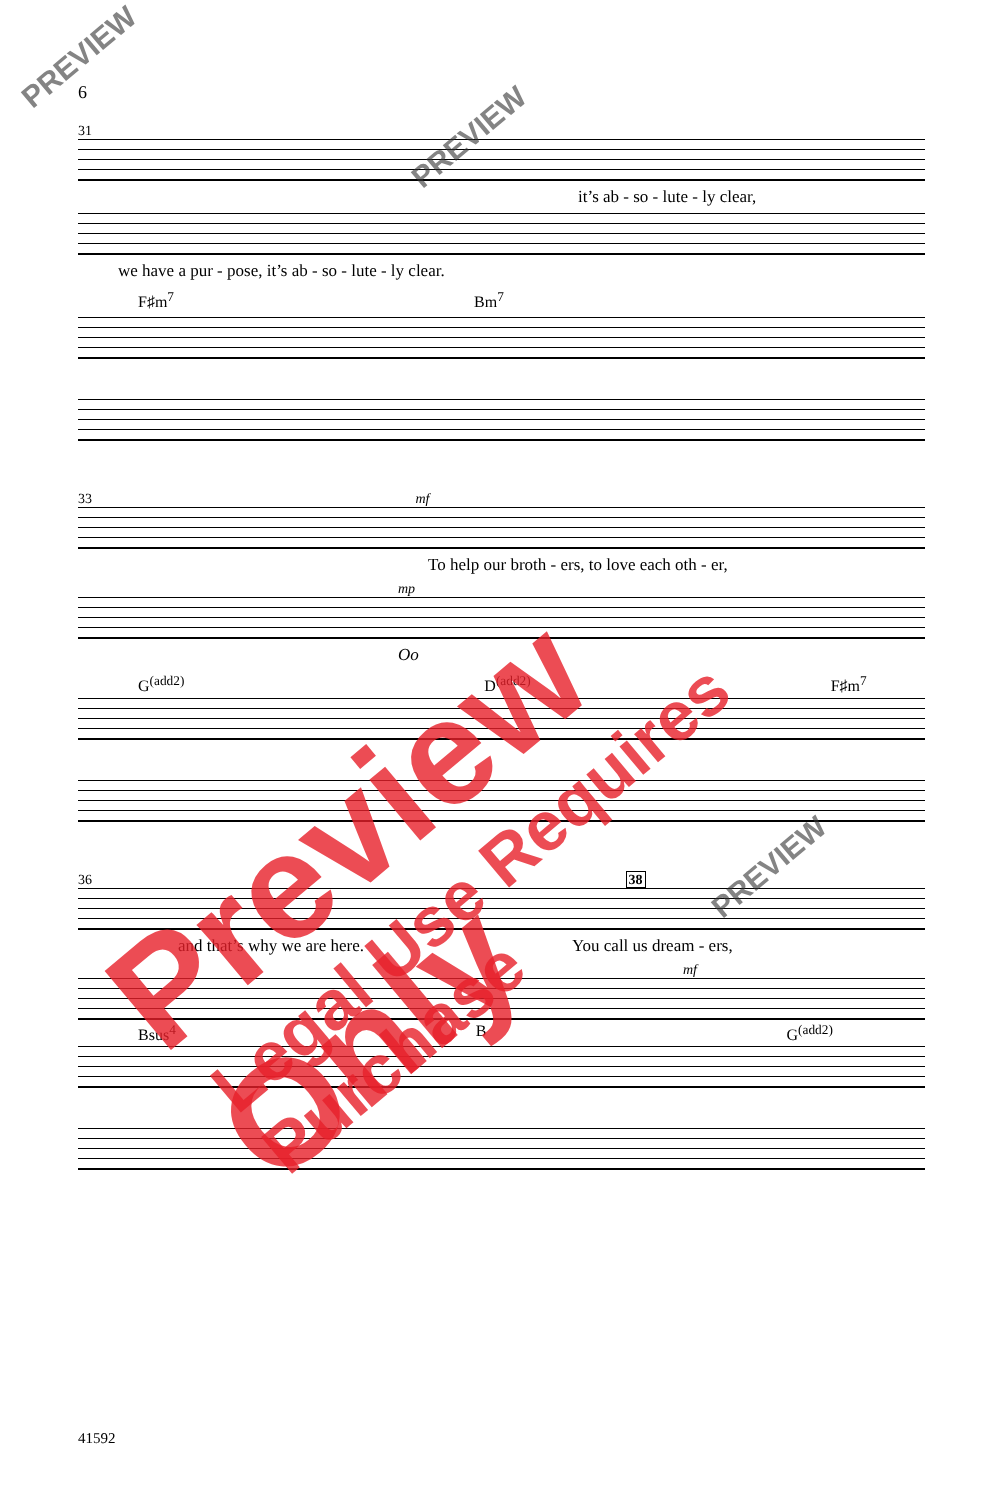6
31
it’s ab - so - lute - ly clear,
we have a pur - pose, it’s ab - so - lute - ly clear.
F♯m<sup>7</sup> Bm<sup>7</sup>
33 mf
To help our broth - ers, to love each oth - er,
mp
Oo
G<sup>(add2)</sup> D<sup>(add2)</sup> F♯m<sup>7</sup>
36 38
and that’s why we are here. You call us dream - ers,
mf
Bsus<sup>4</sup> B G<sup>(add2)</sup>
41592
PREVIEW
PREVIEW
PREVIEW
Preview Only
Legal Use Requires Purchase